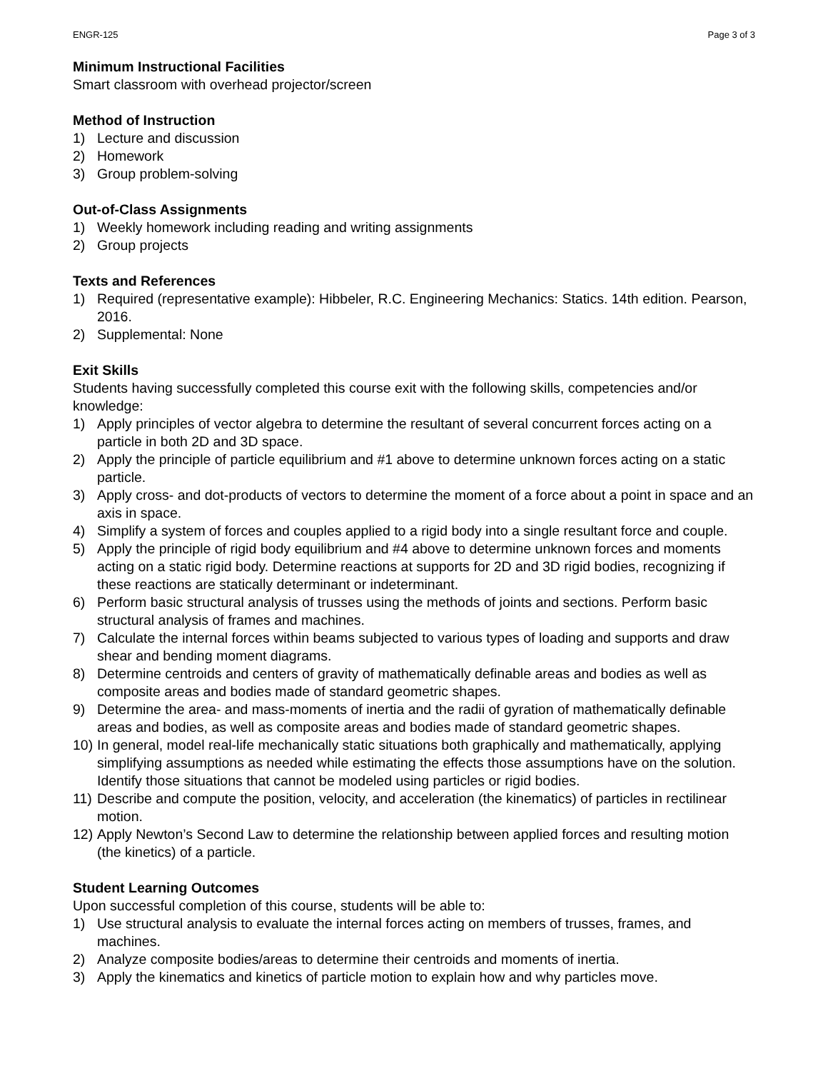ENGR-125 Page 3 of 3
Minimum Instructional Facilities
Smart classroom with overhead projector/screen
Method of Instruction
1) Lecture and discussion
2) Homework
3) Group problem-solving
Out-of-Class Assignments
1) Weekly homework including reading and writing assignments
2) Group projects
Texts and References
1) Required (representative example): Hibbeler, R.C. Engineering Mechanics: Statics. 14th edition. Pearson, 2016.
2) Supplemental: None
Exit Skills
Students having successfully completed this course exit with the following skills, competencies and/or knowledge:
1) Apply principles of vector algebra to determine the resultant of several concurrent forces acting on a particle in both 2D and 3D space.
2) Apply the principle of particle equilibrium and #1 above to determine unknown forces acting on a static particle.
3) Apply cross- and dot-products of vectors to determine the moment of a force about a point in space and an axis in space.
4) Simplify a system of forces and couples applied to a rigid body into a single resultant force and couple.
5) Apply the principle of rigid body equilibrium and #4 above to determine unknown forces and moments acting on a static rigid body. Determine reactions at supports for 2D and 3D rigid bodies, recognizing if these reactions are statically determinant or indeterminant.
6) Perform basic structural analysis of trusses using the methods of joints and sections. Perform basic structural analysis of frames and machines.
7) Calculate the internal forces within beams subjected to various types of loading and supports and draw shear and bending moment diagrams.
8) Determine centroids and centers of gravity of mathematically definable areas and bodies as well as composite areas and bodies made of standard geometric shapes.
9) Determine the area- and mass-moments of inertia and the radii of gyration of mathematically definable areas and bodies, as well as composite areas and bodies made of standard geometric shapes.
10) In general, model real-life mechanically static situations both graphically and mathematically, applying simplifying assumptions as needed while estimating the effects those assumptions have on the solution. Identify those situations that cannot be modeled using particles or rigid bodies.
11) Describe and compute the position, velocity, and acceleration (the kinematics) of particles in rectilinear motion.
12) Apply Newton’s Second Law to determine the relationship between applied forces and resulting motion (the kinetics) of a particle.
Student Learning Outcomes
Upon successful completion of this course, students will be able to:
1) Use structural analysis to evaluate the internal forces acting on members of trusses, frames, and machines.
2) Analyze composite bodies/areas to determine their centroids and moments of inertia.
3) Apply the kinematics and kinetics of particle motion to explain how and why particles move.